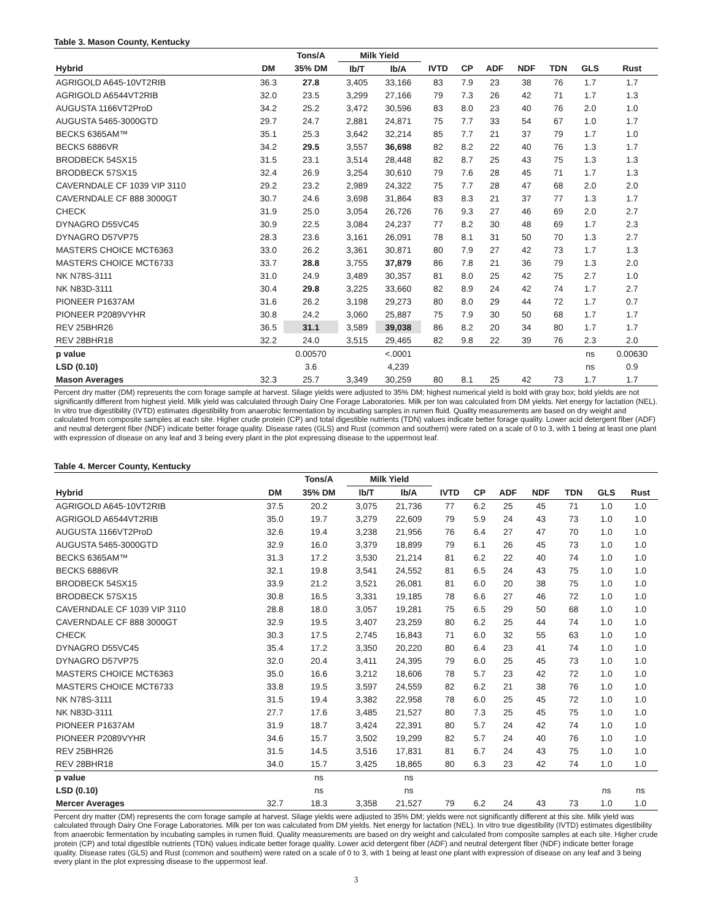Table 3. Mason County, Kentucky
| | | Tons/A | Milk Yield | | | | | | | | |
| --- | --- | --- | --- | --- | --- | --- | --- | --- | --- | --- | --- |
| Hybrid | DM | 35% DM | lb/T | lb/A | IVTD | CP | ADF | NDF | TDN | GLS | Rust |
| AGRIGOLD A645-10VT2RIB | 36.3 | 27.8 | 3,405 | 33,166 | 83 | 7.9 | 23 | 38 | 76 | 1.7 | 1.7 |
| AGRIGOLD A6544VT2RIB | 32.0 | 23.5 | 3,299 | 27,166 | 79 | 7.3 | 26 | 42 | 71 | 1.7 | 1.3 |
| AUGUSTA 1166VT2ProD | 34.2 | 25.2 | 3,472 | 30,596 | 83 | 8.0 | 23 | 40 | 76 | 2.0 | 1.0 |
| AUGUSTA 5465-3000GTD | 29.7 | 24.7 | 2,881 | 24,871 | 75 | 7.7 | 33 | 54 | 67 | 1.0 | 1.7 |
| BECKS 6365AM™ | 35.1 | 25.3 | 3,642 | 32,214 | 85 | 7.7 | 21 | 37 | 79 | 1.7 | 1.0 |
| BECKS 6886VR | 34.2 | 29.5 | 3,557 | 36,698 | 82 | 8.2 | 22 | 40 | 76 | 1.3 | 1.7 |
| BRODBECK 54SX15 | 31.5 | 23.1 | 3,514 | 28,448 | 82 | 8.7 | 25 | 43 | 75 | 1.3 | 1.3 |
| BRODBECK 57SX15 | 32.4 | 26.9 | 3,254 | 30,610 | 79 | 7.6 | 28 | 45 | 71 | 1.7 | 1.3 |
| CAVERNDALE CF 1039 VIP 3110 | 29.2 | 23.2 | 2,989 | 24,322 | 75 | 7.7 | 28 | 47 | 68 | 2.0 | 2.0 |
| CAVERNDALE CF 888 3000GT | 30.7 | 24.6 | 3,698 | 31,864 | 83 | 8.3 | 21 | 37 | 77 | 1.3 | 1.7 |
| CHECK | 31.9 | 25.0 | 3,054 | 26,726 | 76 | 9.3 | 27 | 46 | 69 | 2.0 | 2.7 |
| DYNAGRO D55VC45 | 30.9 | 22.5 | 3,084 | 24,237 | 77 | 8.2 | 30 | 48 | 69 | 1.7 | 2.3 |
| DYNAGRO D57VP75 | 28.3 | 23.6 | 3,161 | 26,091 | 78 | 8.1 | 31 | 50 | 70 | 1.3 | 2.7 |
| MASTERS CHOICE MCT6363 | 33.0 | 26.2 | 3,361 | 30,871 | 80 | 7.9 | 27 | 42 | 73 | 1.7 | 1.3 |
| MASTERS CHOICE MCT6733 | 33.7 | 28.8 | 3,755 | 37,879 | 86 | 7.8 | 21 | 36 | 79 | 1.3 | 2.0 |
| NK N78S-3111 | 31.0 | 24.9 | 3,489 | 30,357 | 81 | 8.0 | 25 | 42 | 75 | 2.7 | 1.0 |
| NK N83D-3111 | 30.4 | 29.8 | 3,225 | 33,660 | 82 | 8.9 | 24 | 42 | 74 | 1.7 | 2.7 |
| PIONEER P1637AM | 31.6 | 26.2 | 3,198 | 29,273 | 80 | 8.0 | 29 | 44 | 72 | 1.7 | 0.7 |
| PIONEER P2089VYHR | 30.8 | 24.2 | 3,060 | 25,887 | 75 | 7.9 | 30 | 50 | 68 | 1.7 | 1.7 |
| REV 25BHR26 | 36.5 | 31.1 | 3,589 | 39,038 | 86 | 8.2 | 20 | 34 | 80 | 1.7 | 1.7 |
| REV 28BHR18 | 32.2 | 24.0 | 3,515 | 29,465 | 82 | 9.8 | 22 | 39 | 76 | 2.3 | 2.0 |
| p value | | 0.00570 | | <.0001 | | | | | | ns | 0.00630 |
| LSD (0.10) | | 3.6 | | 4,239 | | | | | | ns | 0.9 |
| Mason Averages | 32.3 | 25.7 | 3,349 | 30,259 | 80 | 8.1 | 25 | 42 | 73 | 1.7 | 1.7 |
Percent dry matter (DM) represents the corn forage sample at harvest. Silage yields were adjusted to 35% DM; highest numerical yield is bold with gray box; bold yields are not significantly different from highest yield. Milk yield was calculated through Dairy One Forage Laboratories. Milk per ton was calculated from DM yields. Net energy for lactation (NEL). In vitro true digestibility (IVTD) estimates digestibility from anaerobic fermentation by incubating samples in rumen fluid. Quality measurements are based on dry weight and calculated from composite samples at each site. Higher crude protein (CP) and total digestible nutrients (TDN) values indicate better forage quality. Lower acid detergent fiber (ADF) and neutral detergent fiber (NDF) indicate better forage quality. Disease rates (GLS) and Rust (common and southern) were rated on a scale of 0 to 3, with 1 being at least one plant with expression of disease on any leaf and 3 being every plant in the plot expressing disease to the uppermost leaf.
Table 4. Mercer County, Kentucky
| | | Tons/A | Milk Yield | | | | | | | | |
| --- | --- | --- | --- | --- | --- | --- | --- | --- | --- | --- | --- |
| Hybrid | DM | 35% DM | lb/T | lb/A | IVTD | CP | ADF | NDF | TDN | GLS | Rust |
| AGRIGOLD A645-10VT2RIB | 37.5 | 20.2 | 3,075 | 21,736 | 77 | 6.2 | 25 | 45 | 71 | 1.0 | 1.0 |
| AGRIGOLD A6544VT2RIB | 35.0 | 19.7 | 3,279 | 22,609 | 79 | 5.9 | 24 | 43 | 73 | 1.0 | 1.0 |
| AUGUSTA 1166VT2ProD | 32.6 | 19.4 | 3,238 | 21,956 | 76 | 6.4 | 27 | 47 | 70 | 1.0 | 1.0 |
| AUGUSTA 5465-3000GTD | 32.9 | 16.0 | 3,379 | 18,899 | 79 | 6.1 | 26 | 45 | 73 | 1.0 | 1.0 |
| BECKS 6365AM™ | 31.3 | 17.2 | 3,530 | 21,214 | 81 | 6.2 | 22 | 40 | 74 | 1.0 | 1.0 |
| BECKS 6886VR | 32.1 | 19.8 | 3,541 | 24,552 | 81 | 6.5 | 24 | 43 | 75 | 1.0 | 1.0 |
| BRODBECK 54SX15 | 33.9 | 21.2 | 3,521 | 26,081 | 81 | 6.0 | 20 | 38 | 75 | 1.0 | 1.0 |
| BRODBECK 57SX15 | 30.8 | 16.5 | 3,331 | 19,185 | 78 | 6.6 | 27 | 46 | 72 | 1.0 | 1.0 |
| CAVERNDALE CF 1039 VIP 3110 | 28.8 | 18.0 | 3,057 | 19,281 | 75 | 6.5 | 29 | 50 | 68 | 1.0 | 1.0 |
| CAVERNDALE CF 888 3000GT | 32.9 | 19.5 | 3,407 | 23,259 | 80 | 6.2 | 25 | 44 | 74 | 1.0 | 1.0 |
| CHECK | 30.3 | 17.5 | 2,745 | 16,843 | 71 | 6.0 | 32 | 55 | 63 | 1.0 | 1.0 |
| DYNAGRO D55VC45 | 35.4 | 17.2 | 3,350 | 20,220 | 80 | 6.4 | 23 | 41 | 74 | 1.0 | 1.0 |
| DYNAGRO D57VP75 | 32.0 | 20.4 | 3,411 | 24,395 | 79 | 6.0 | 25 | 45 | 73 | 1.0 | 1.0 |
| MASTERS CHOICE MCT6363 | 35.0 | 16.6 | 3,212 | 18,606 | 78 | 5.7 | 23 | 42 | 72 | 1.0 | 1.0 |
| MASTERS CHOICE MCT6733 | 33.8 | 19.5 | 3,597 | 24,559 | 82 | 6.2 | 21 | 38 | 76 | 1.0 | 1.0 |
| NK N78S-3111 | 31.5 | 19.4 | 3,382 | 22,958 | 78 | 6.0 | 25 | 45 | 72 | 1.0 | 1.0 |
| NK N83D-3111 | 27.7 | 17.6 | 3,485 | 21,527 | 80 | 7.3 | 25 | 45 | 75 | 1.0 | 1.0 |
| PIONEER P1637AM | 31.9 | 18.7 | 3,424 | 22,391 | 80 | 5.7 | 24 | 42 | 74 | 1.0 | 1.0 |
| PIONEER P2089VYHR | 34.6 | 15.7 | 3,502 | 19,299 | 82 | 5.7 | 24 | 40 | 76 | 1.0 | 1.0 |
| REV 25BHR26 | 31.5 | 14.5 | 3,516 | 17,831 | 81 | 6.7 | 24 | 43 | 75 | 1.0 | 1.0 |
| REV 28BHR18 | 34.0 | 15.7 | 3,425 | 18,865 | 80 | 6.3 | 23 | 42 | 74 | 1.0 | 1.0 |
| p value | | ns | | ns | | | | | | | |
| LSD (0.10) | | ns | | ns | | | | | | ns | ns |
| Mercer Averages | 32.7 | 18.3 | 3,358 | 21,527 | 79 | 6.2 | 24 | 43 | 73 | 1.0 | 1.0 |
Percent dry matter (DM) represents the corn forage sample at harvest. Silage yields were adjusted to 35% DM; yields were not significantly different at this site. Milk yield was calculated through Dairy One Forage Laboratories. Milk per ton was calculated from DM yields. Net energy for lactation (NEL). In vitro true digestibility (IVTD) estimates digestibility from anaerobic fermentation by incubating samples in rumen fluid. Quality measurements are based on dry weight and calculated from composite samples at each site. Higher crude protein (CP) and total digestible nutrients (TDN) values indicate better forage quality. Lower acid detergent fiber (ADF) and neutral detergent fiber (NDF) indicate better forage quality. Disease rates (GLS) and Rust (common and southern) were rated on a scale of 0 to 3, with 1 being at least one plant with expression of disease on any leaf and 3 being every plant in the plot expressing disease to the uppermost leaf.
3